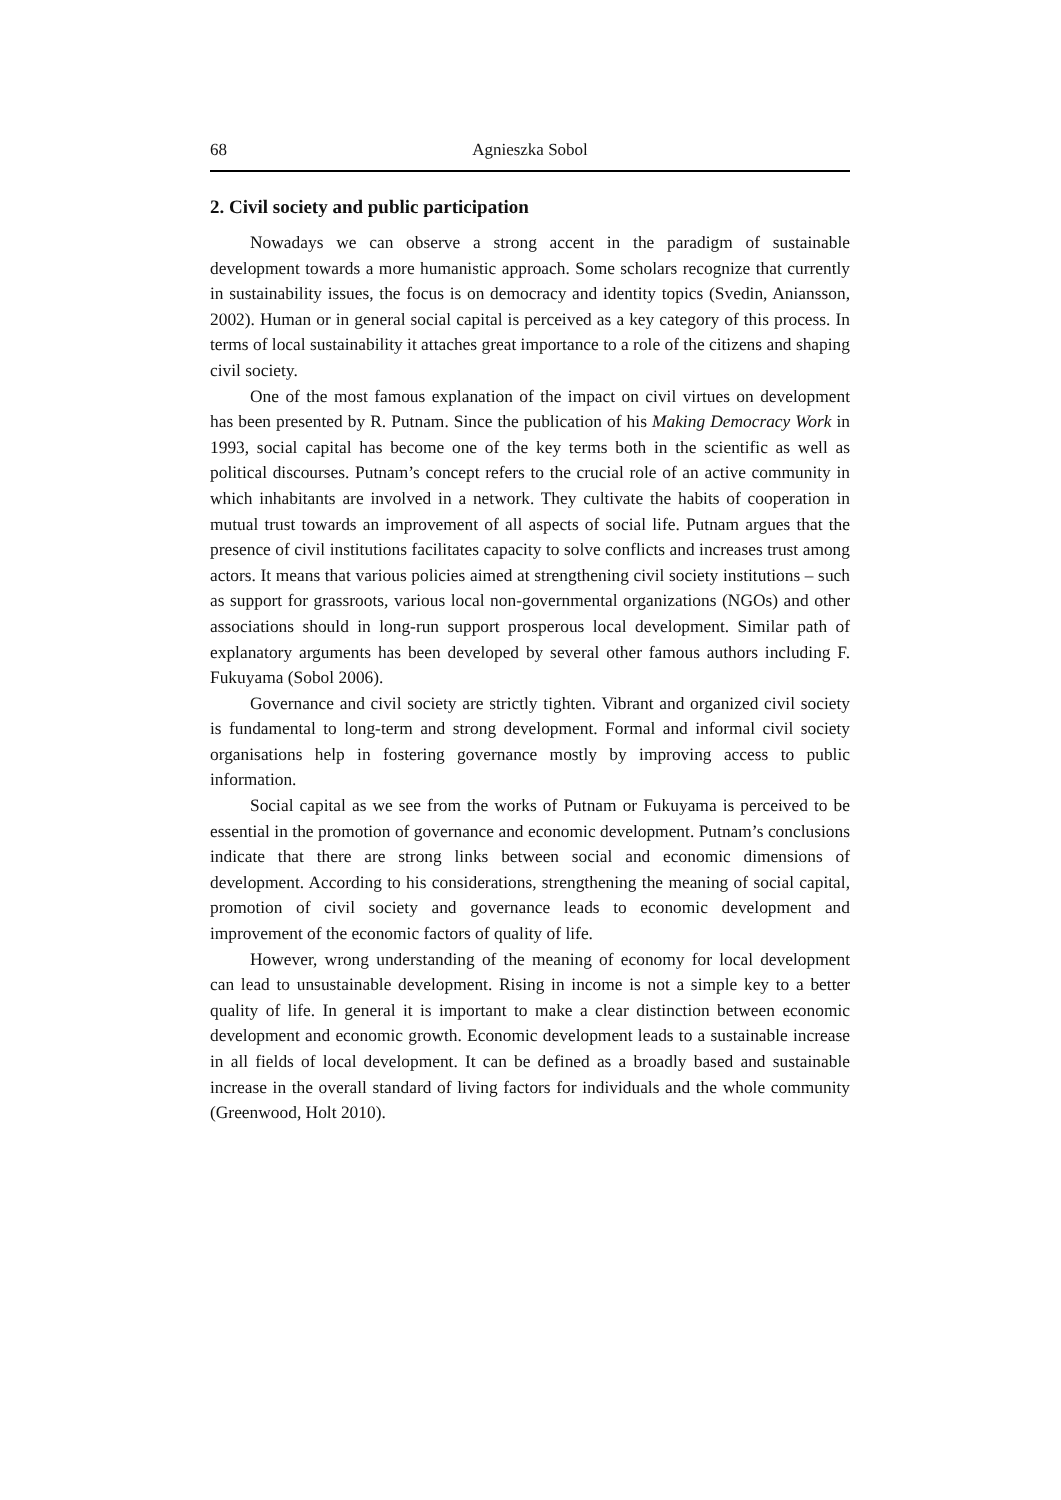68 Agnieszka Sobol
2. Civil society and public participation
Nowadays we can observe a strong accent in the paradigm of sustainable development towards a more humanistic approach. Some scholars recognize that currently in sustainability issues, the focus is on democracy and identity topics (Svedin, Aniansson, 2002). Human or in general social capital is perceived as a key category of this process. In terms of local sustainability it attaches great importance to a role of the citizens and shaping civil society.
One of the most famous explanation of the impact on civil virtues on development has been presented by R. Putnam. Since the publication of his Making Democracy Work in 1993, social capital has become one of the key terms both in the scientific as well as political discourses. Putnam’s concept refers to the crucial role of an active community in which inhabitants are involved in a network. They cultivate the habits of cooperation in mutual trust towards an improvement of all aspects of social life. Putnam argues that the presence of civil institutions facilitates capacity to solve conflicts and increases trust among actors. It means that various policies aimed at strengthening civil society institutions – such as support for grassroots, various local non-governmental organizations (NGOs) and other associations should in long-run support prosperous local development. Similar path of explanatory arguments has been developed by several other famous authors including F. Fukuyama (Sobol 2006).
Governance and civil society are strictly tighten. Vibrant and organized civil society is fundamental to long-term and strong development. Formal and informal civil society organisations help in fostering governance mostly by improving access to public information.
Social capital as we see from the works of Putnam or Fukuyama is perceived to be essential in the promotion of governance and economic development. Putnam’s conclusions indicate that there are strong links between social and economic dimensions of development. According to his considerations, strengthening the meaning of social capital, promotion of civil society and governance leads to economic development and improvement of the economic factors of quality of life.
However, wrong understanding of the meaning of economy for local development can lead to unsustainable development. Rising in income is not a simple key to a better quality of life. In general it is important to make a clear distinction between economic development and economic growth. Economic development leads to a sustainable increase in all fields of local development. It can be defined as a broadly based and sustainable increase in the overall standard of living factors for individuals and the whole community (Greenwood, Holt 2010).